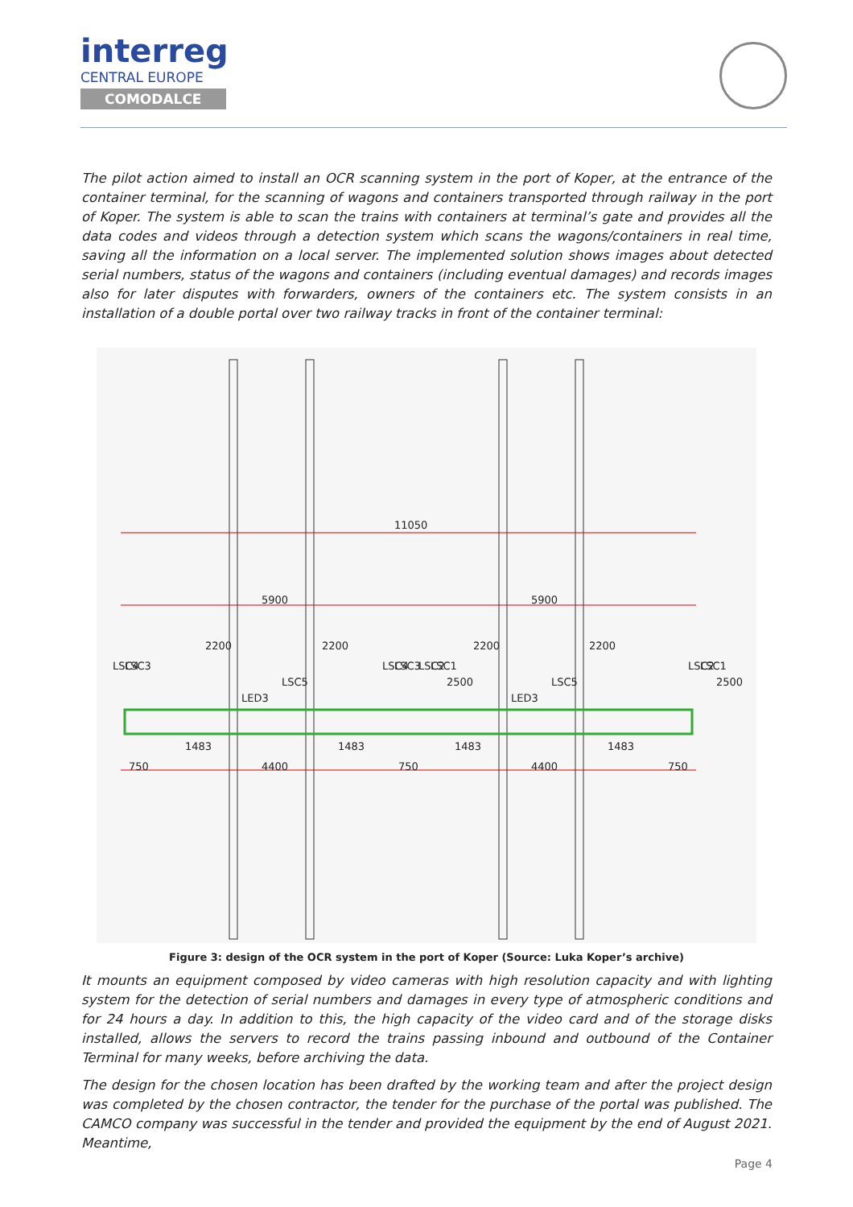interreg
CENTRAL EUROPE
COMODALCE
The pilot action aimed to install an OCR scanning system in the port of Koper, at the entrance of the container terminal, for the scanning of wagons and containers transported through railway in the port of Koper. The system is able to scan the trains with containers at terminal’s gate and provides all the data codes and videos through a detection system which scans the wagons/containers in real time, saving all the information on a local server. The implemented solution shows images about detected serial numbers, status of the wagons and containers (including eventual damages) and records images also for later disputes with forwarders, owners of the containers etc. The system consists in an installation of a double portal over two railway tracks in front of the container terminal:
11050
5900
5900
1483
1483
1483
1483
750
750
750
4400
4400
2200
2200
2200
2200
LSC4
LSC3
LSC5
LSC5
LSC4
LSC3
LSC2
LSC1
2500
LSC2
LSC1
2500
LED3
LED3
Figure 3: design of the OCR system in the port of Koper (Source: Luka Koper’s archive)
It mounts an equipment composed by video cameras with high resolution capacity and with lighting system for the detection of serial numbers and damages in every type of atmospheric conditions and for 24 hours a day. In addition to this, the high capacity of the video card and of the storage disks installed, allows the servers to record the trains passing inbound and outbound of the Container Terminal for many weeks, before archiving the data.
The design for the chosen location has been drafted by the working team and after the project design was completed by the chosen contractor, the tender for the purchase of the portal was published. The CAMCO company was successful in the tender and provided the equipment by the end of August 2021. Meantime,
Page 4